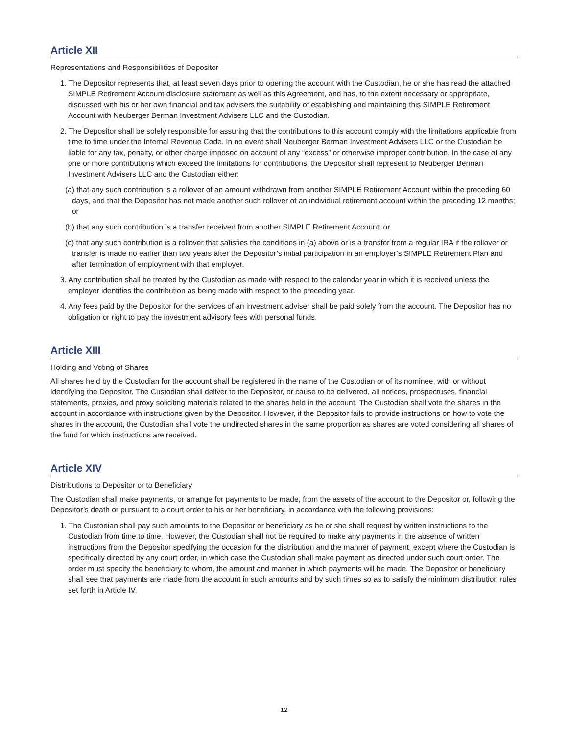Article XII
Representations and Responsibilities of Depositor
1. The Depositor represents that, at least seven days prior to opening the account with the Custodian, he or she has read the attached SIMPLE Retirement Account disclosure statement as well as this Agreement, and has, to the extent necessary or appropriate, discussed with his or her own financial and tax advisers the suitability of establishing and maintaining this SIMPLE Retirement Account with Neuberger Berman Investment Advisers LLC and the Custodian.
2. The Depositor shall be solely responsible for assuring that the contributions to this account comply with the limitations applicable from time to time under the Internal Revenue Code. In no event shall Neuberger Berman Investment Advisers LLC or the Custodian be liable for any tax, penalty, or other charge imposed on account of any “excess” or otherwise improper contribution. In the case of any one or more contributions which exceed the limitations for contributions, the Depositor shall represent to Neuberger Berman Investment Advisers LLC and the Custodian either:
(a) that any such contribution is a rollover of an amount withdrawn from another SIMPLE Retirement Account within the preceding 60 days, and that the Depositor has not made another such rollover of an individual retirement account within the preceding 12 months; or
(b) that any such contribution is a transfer received from another SIMPLE Retirement Account; or
(c) that any such contribution is a rollover that satisfies the conditions in (a) above or is a transfer from a regular IRA if the rollover or transfer is made no earlier than two years after the Depositor’s initial participation in an employer’s SIMPLE Retirement Plan and after termination of employment with that employer.
3. Any contribution shall be treated by the Custodian as made with respect to the calendar year in which it is received unless the employer identifies the contribution as being made with respect to the preceding year.
4. Any fees paid by the Depositor for the services of an investment adviser shall be paid solely from the account. The Depositor has no obligation or right to pay the investment advisory fees with personal funds.
Article XIII
Holding and Voting of Shares
All shares held by the Custodian for the account shall be registered in the name of the Custodian or of its nominee, with or without identifying the Depositor. The Custodian shall deliver to the Depositor, or cause to be delivered, all notices, prospectuses, financial statements, proxies, and proxy soliciting materials related to the shares held in the account. The Custodian shall vote the shares in the account in accordance with instructions given by the Depositor. However, if the Depositor fails to provide instructions on how to vote the shares in the account, the Custodian shall vote the undirected shares in the same proportion as shares are voted considering all shares of the fund for which instructions are received.
Article XIV
Distributions to Depositor or to Beneficiary
The Custodian shall make payments, or arrange for payments to be made, from the assets of the account to the Depositor or, following the Depositor’s death or pursuant to a court order to his or her beneficiary, in accordance with the following provisions:
1. The Custodian shall pay such amounts to the Depositor or beneficiary as he or she shall request by written instructions to the Custodian from time to time. However, the Custodian shall not be required to make any payments in the absence of written instructions from the Depositor specifying the occasion for the distribution and the manner of payment, except where the Custodian is specifically directed by any court order, in which case the Custodian shall make payment as directed under such court order. The order must specify the beneficiary to whom, the amount and manner in which payments will be made. The Depositor or beneficiary shall see that payments are made from the account in such amounts and by such times so as to satisfy the minimum distribution rules set forth in Article IV.
12